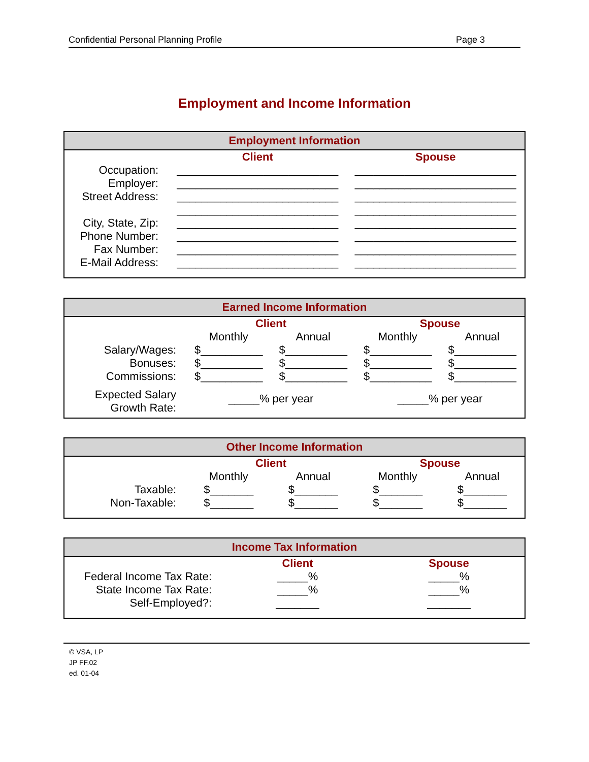Confidential Personal Planning Profile Page 3
Employment and Income Information
Employment Information
| | Client | Spouse |
| --- | --- | --- |
| Occupation: | __________________________ | __________________________ |
| Employer: | __________________________ | __________________________ |
| Street Address: | __________________________ | __________________________ |
| | __________________________ | __________________________ |
| City, State, Zip: | __________________________ | __________________________ |
| Phone Number: | __________________________ | __________________________ |
| Fax Number: | __________________________ | __________________________ |
| E-Mail Address: | __________________________ | __________________________ |
Earned Income Information
| | Client | | Spouse | |
| --- | --- | --- | --- | --- |
| | Monthly | Annual | Monthly | Annual |
| Salary/Wages: | $__________ | $__________ | $__________ | $__________ |
| Bonuses: | $__________ | $__________ | $__________ | $__________ |
| Commissions: | $__________ | $__________ | $__________ | $__________ |
| Expected Salary Growth Rate: | _____% per year | | _____% per year | |
Other Income Information
| | Client | | Spouse | |
| --- | --- | --- | --- | --- |
| | Monthly | Annual | Monthly | Annual |
| Taxable: | $_______ | $_______ | $_______ | $_______ |
| Non-Taxable: | $_______ | $_______ | $_______ | $_______ |
Income Tax Information
| | Client | Spouse |
| --- | --- | --- |
| Federal Income Tax Rate: | _____% | _____% |
| State Income Tax Rate: | _____% | _____% |
| Self-Employed?: | _______ | _______ |
© VSA, LP
JP FF.02
ed. 01-04